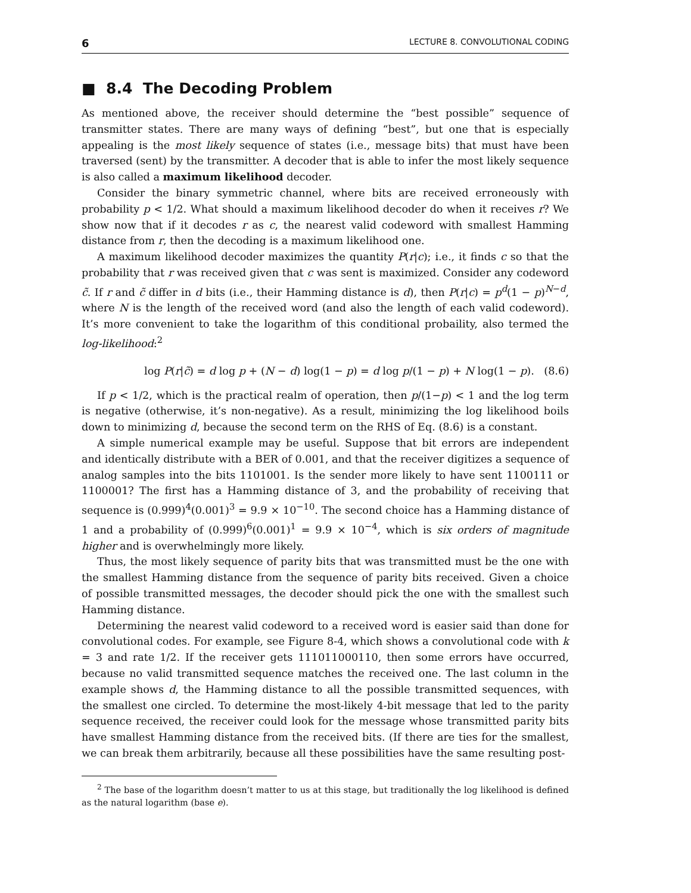6 LECTURE 8. CONVOLUTIONAL CODING
■ 8.4 The Decoding Problem
As mentioned above, the receiver should determine the “best possible” sequence of transmitter states. There are many ways of defining “best”, but one that is especially appealing is the most likely sequence of states (i.e., message bits) that must have been traversed (sent) by the transmitter. A decoder that is able to infer the most likely sequence is also called a maximum likelihood decoder.
Consider the binary symmetric channel, where bits are received erroneously with probability p < 1/2. What should a maximum likelihood decoder do when it receives r? We show now that if it decodes r as c, the nearest valid codeword with smallest Hamming distance from r, then the decoding is a maximum likelihood one.
A maximum likelihood decoder maximizes the quantity P(r|c); i.e., it finds c so that the probability that r was received given that c was sent is maximized. Consider any codeword c̃. If r and c̃ differ in d bits (i.e., their Hamming distance is d), then P(r|c) = p<sup>d</sup>(1 − p)<sup>N−d</sup>, where N is the length of the received word (and also the length of each valid codeword). It’s more convenient to take the logarithm of this conditional probaility, also termed the log-likelihood:<sup>2</sup>
log P(r|c̃) = d log p + (N − d) log(1 − p) = d log p/(1 − p) + N log(1 − p). (8.6)
If p < 1/2, which is the practical realm of operation, then p/(1−p) < 1 and the log term is negative (otherwise, it’s non-negative). As a result, minimizing the log likelihood boils down to minimizing d, because the second term on the RHS of Eq. (8.6) is a constant.
A simple numerical example may be useful. Suppose that bit errors are independent and identically distribute with a BER of 0.001, and that the receiver digitizes a sequence of analog samples into the bits 1101001. Is the sender more likely to have sent 1100111 or 1100001? The first has a Hamming distance of 3, and the probability of receiving that sequence is (0.999)<sup>4</sup>(0.001)<sup>3</sup> = 9.9 × 10<sup>−10</sup>. The second choice has a Hamming distance of 1 and a probability of (0.999)<sup>6</sup>(0.001)<sup>1</sup> = 9.9 × 10<sup>−4</sup>, which is six orders of magnitude higher and is overwhelmingly more likely.
Thus, the most likely sequence of parity bits that was transmitted must be the one with the smallest Hamming distance from the sequence of parity bits received. Given a choice of possible transmitted messages, the decoder should pick the one with the smallest such Hamming distance.
Determining the nearest valid codeword to a received word is easier said than done for convolutional codes. For example, see Figure 8-4, which shows a convolutional code with k = 3 and rate 1/2. If the receiver gets 111011000110, then some errors have occurred, because no valid transmitted sequence matches the received one. The last column in the example shows d, the Hamming distance to all the possible transmitted sequences, with the smallest one circled. To determine the most-likely 4-bit message that led to the parity sequence received, the receiver could look for the message whose transmitted parity bits have smallest Hamming distance from the received bits. (If there are ties for the smallest, we can break them arbitrarily, because all these possibilities have the same resulting post-
<sup>2</sup> The base of the logarithm doesn’t matter to us at this stage, but traditionally the log likelihood is defined as the natural logarithm (base e).